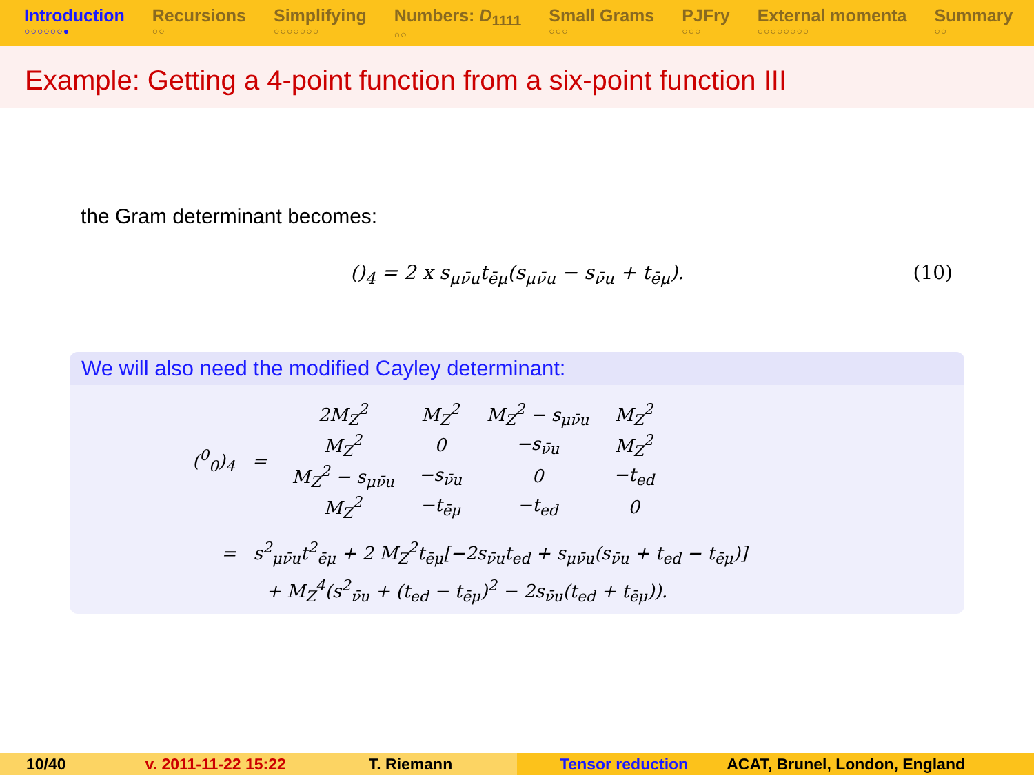Introduction
○○○○○○●
Recursions
○○
Simplifying
○○○○○○○
Numbers: D<sub>1111</sub>
○○
Small Grams
○○○
PJFry
○○○
External momenta
○○○○○○○○
Summary
○○
Example: Getting a 4-point function from a six-point function III
the Gram determinant becomes:
()<sub>4</sub> = 2 x s<sub>μν̄u</sub>t<sub>ēμ</sub>(s<sub>μν̄u</sub> − s<sub>ν̄u</sub> + t<sub>ēμ</sub>). (10)
We will also need the modified Cayley determinant:
| (<sup>0</sup><sub>0</sub>)<sub>4</sub> = | 2M<sub>Z</sub><sup>2</sup> | M<sub>Z</sub><sup>2</sup> | M<sub>Z</sub><sup>2</sup> − s<sub>μν̄u</sub> | M<sub>Z</sub><sup>2</sup> |
| | M<sub>Z</sub><sup>2</sup> | 0 | −s<sub>ν̄u</sub> | M<sub>Z</sub><sup>2</sup> |
| | M<sub>Z</sub><sup>2</sup> − s<sub>μν̄u</sub> | −s<sub>ν̄u</sub> | 0 | −t<sub>ed</sub> |
| | M<sub>Z</sub><sup>2</sup> | −t<sub>ēμ</sub> | −t<sub>ed</sub> | 0 |
= s<sup>2</sup><sub>μν̄u</sub>t<sup>2</sup><sub>ēμ</sub> + 2 M<sub>Z</sub><sup>2</sup>t<sub>ēμ</sub>[−2s<sub>ν̄u</sub>t<sub>ed</sub> + s<sub>μν̄u</sub>(s<sub>ν̄u</sub> + t<sub>ed</sub> − t<sub>ēμ</sub>)]
+ M<sub>Z</sub><sup>4</sup>(s<sup>2</sup><sub>ν̄u</sub> + (t<sub>ed</sub> − t<sub>ēμ</sub>)<sup>2</sup> − 2s<sub>ν̄u</sub>(t<sub>ed</sub> + t<sub>ēμ</sub>)).
10/40 v. 2011-11-22 15:22 T. Riemann Tensor reduction ACAT, Brunel, London, England